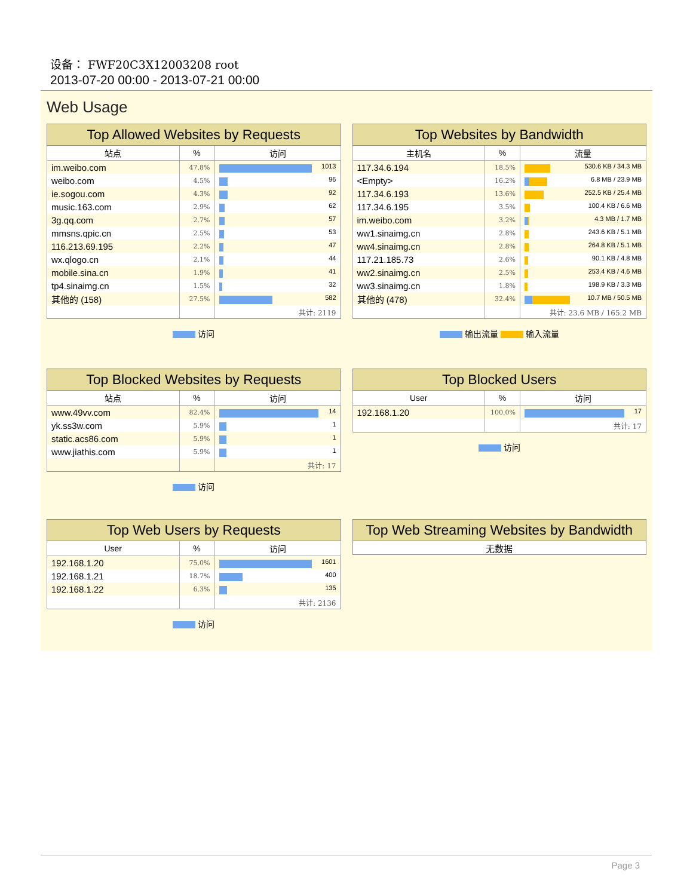设备： FWF20C3X12003208 root
2013-07-20 00:00 - 2013-07-21 00:00
Web Usage
| Top Allowed Websites by Requests | | |
| --- | --- | --- |
| 站点 | % | 访问 |
| im.weibo.com | 47.8% | 1013 |
| weibo.com | 4.5% | 96 |
| ie.sogou.com | 4.3% | 92 |
| music.163.com | 2.9% | 62 |
| 3g.qq.com | 2.7% | 57 |
| mmsns.qpic.cn | 2.5% | 53 |
| 116.213.69.195 | 2.2% | 47 |
| wx.qlogo.cn | 2.1% | 44 |
| mobile.sina.cn | 1.9% | 41 |
| tp4.sinaimg.cn | 1.5% | 32 |
| 其他的 (158) | 27.5% | 582 |
| | | 共计: 2119 |
访问
| Top Websites by Bandwidth | | |
| --- | --- | --- |
| 主机名 | % | 流量 |
| 117.34.6.194 | 18.5% | 530.6 KB / 34.3 MB |
| <Empty> | 16.2% | 6.8 MB / 23.9 MB |
| 117.34.6.193 | 13.6% | 252.5 KB / 25.4 MB |
| 117.34.6.195 | 3.5% | 100.4 KB / 6.6 MB |
| im.weibo.com | 3.2% | 4.3 MB / 1.7 MB |
| ww1.sinaimg.cn | 2.8% | 243.6 KB / 5.1 MB |
| ww4.sinaimg.cn | 2.8% | 264.8 KB / 5.1 MB |
| 117.21.185.73 | 2.6% | 90.1 KB / 4.8 MB |
| ww2.sinaimg.cn | 2.5% | 253.4 KB / 4.6 MB |
| ww3.sinaimg.cn | 1.8% | 198.9 KB / 3.3 MB |
| 其他的 (478) | 32.4% | 10.7 MB / 50.5 MB |
| | | 共计: 23.6 MB / 165.2 MB |
输出流量 输入流量
| Top Blocked Websites by Requests | | |
| --- | --- | --- |
| 站点 | % | 访问 |
| www.49vv.com | 82.4% | 14 |
| yk.ss3w.com | 5.9% | 1 |
| static.acs86.com | 5.9% | 1 |
| www.jiathis.com | 5.9% | 1 |
| | | 共计: 17 |
访问
| Top Blocked Users | | |
| --- | --- | --- |
| User | % | 访问 |
| 192.168.1.20 | 100.0% | 17 |
| | | 共计: 17 |
访问
| Top Web Users by Requests | | |
| --- | --- | --- |
| User | % | 访问 |
| 192.168.1.20 | 75.0% | 1601 |
| 192.168.1.21 | 18.7% | 400 |
| 192.168.1.22 | 6.3% | 135 |
| | | 共计: 2136 |
访问
| Top Web Streaming Websites by Bandwidth |
| --- |
| 无数据 |
Page 3